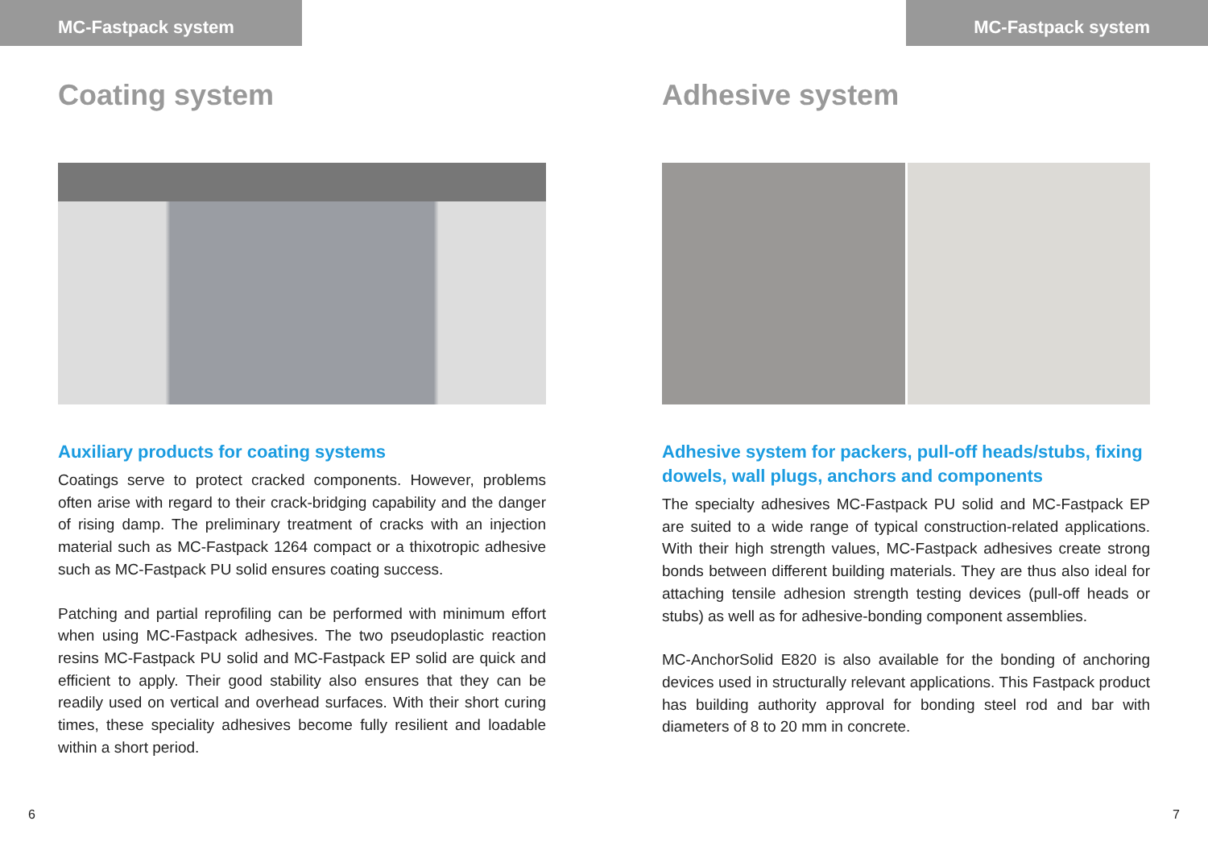MC-Fastpack system
Coating system
Auxiliary products for coating systems
Coatings serve to protect cracked components. However, problems often arise with regard to their crack-bridging capability and the danger of rising damp. The preliminary treatment of cracks with an injection material such as MC-Fastpack 1264 compact or a thixotropic adhesive such as MC-Fastpack PU solid ensures coating success.
Patching and partial reprofiling can be performed with minimum effort when using MC-Fastpack adhesives. The two pseudoplastic reaction resins MC-Fastpack PU solid and MC-Fastpack EP solid are quick and efficient to apply. Their good stability also ensures that they can be readily used on vertical and overhead surfaces. With their short curing times, these speciality adhesives become fully resilient and loadable within a short period.
6
MC-Fastpack system
Adhesive system
Adhesive system for packers, pull-off heads/stubs, fixing dowels, wall plugs, anchors and components
The specialty adhesives MC-Fastpack PU solid and MC-Fastpack EP are suited to a wide range of typical construction-related applications. With their high strength values, MC-Fastpack adhesives create strong bonds between different building materials. They are thus also ideal for attaching tensile adhesion strength testing devices (pull-off heads or stubs) as well as for adhesive-bonding component assemblies.
MC-AnchorSolid E820 is also available for the bonding of anchoring devices used in structurally relevant applications. This Fastpack product has building authority approval for bonding steel rod and bar with diameters of 8 to 20 mm in concrete.
7